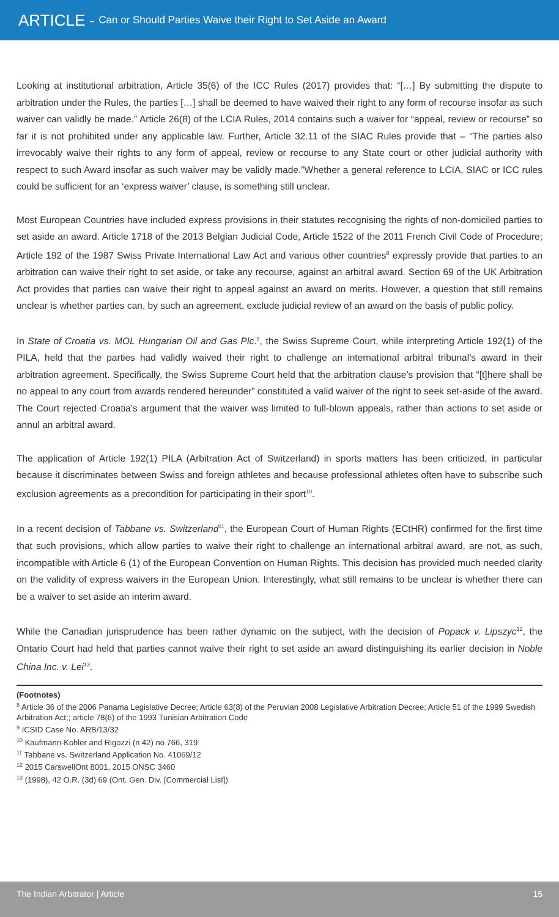ARTICLE - Can or Should Parties Waive their Right to Set Aside an Award
Looking at institutional arbitration, Article 35(6) of the ICC Rules (2017) provides that: “[…] By submitting the dispute to arbitration under the Rules, the parties […] shall be deemed to have waived their right to any form of recourse insofar as such waiver can validly be made.” Article 26(8) of the LCIA Rules, 2014 contains such a waiver for “appeal, review or recourse” so far it is not prohibited under any applicable law. Further, Article 32.11 of the SIAC Rules provide that – “The parties also irrevocably waive their rights to any form of appeal, review or recourse to any State court or other judicial authority with respect to such Award insofar as such waiver may be validly made.”Whether a general reference to LCIA, SIAC or ICC rules could be sufficient for an ‘express waiver’ clause, is something still unclear.
Most European Countries have included express provisions in their statutes recognising the rights of non-domiciled parties to set aside an award. Article 1718 of the 2013 Belgian Judicial Code, Article 1522 of the 2011 French Civil Code of Procedure; Article 192 of the 1987 Swiss Private International Law Act and various other countries<sup>8</sup> expressly provide that parties to an arbitration can waive their right to set aside, or take any recourse, against an arbitral award. Section 69 of the UK Arbitration Act provides that parties can waive their right to appeal against an award on merits. However, a question that still remains unclear is whether parties can, by such an agreement, exclude judicial review of an award on the basis of public policy.
In State of Croatia vs. MOL Hungarian Oil and Gas Plc.<sup>9</sup>, the Swiss Supreme Court, while interpreting Article 192(1) of the PILA, held that the parties had validly waived their right to challenge an international arbitral tribunal’s award in their arbitration agreement. Specifically, the Swiss Supreme Court held that the arbitration clause’s provision that “[t]here shall be no appeal to any court from awards rendered hereunder” constituted a valid waiver of the right to seek set-aside of the award. The Court rejected Croatia’s argument that the waiver was limited to full-blown appeals, rather than actions to set aside or annul an arbitral award.
The application of Article 192(1) PILA (Arbitration Act of Switzerland) in sports matters has been criticized, in particular because it discriminates between Swiss and foreign athletes and because professional athletes often have to subscribe such exclusion agreements as a precondition for participating in their sport<sup>10</sup>.
In a recent decision of Tabbane vs. Switzerland<sup>11</sup>, the European Court of Human Rights (ECtHR) confirmed for the first time that such provisions, which allow parties to waive their right to challenge an international arbitral award, are not, as such, incompatible with Article 6 (1) of the European Convention on Human Rights. This decision has provided much needed clarity on the validity of express waivers in the European Union. Interestingly, what still remains to be unclear is whether there can be a waiver to set aside an interim award.
While the Canadian jurisprudence has been rather dynamic on the subject, with the decision of Popack v. Lipszyc<sup>12</sup>, the Ontario Court had held that parties cannot waive their right to set aside an award distinguishing its earlier decision in Noble China Inc. v. Lei<sup>13</sup>.
(Footnotes)
<sup>8</sup> Article 36 of the 2006 Panama Legislative Decree; Article 63(8) of the Peruvian 2008 Legislative Arbitration Decree; Article 51 of the 1999 Swedish Arbitration Act;; article 78(6) of the 1993 Tunisian Arbitration Code
<sup>9</sup> ICSID Case No. ARB/13/32
<sup>10</sup> Kaufmann-Kohler and Rigozzi (n 42) no 766, 319
<sup>11</sup> Tabbane vs. Switzerland Application No. 41069/12
<sup>12</sup> 2015 CarswellOnt 8001, 2015 ONSC 3460
<sup>13</sup> (1998), 42 O.R. (3d) 69 (Ont. Gen. Div. [Commercial List])
The Indian Arbitrator | Article 15